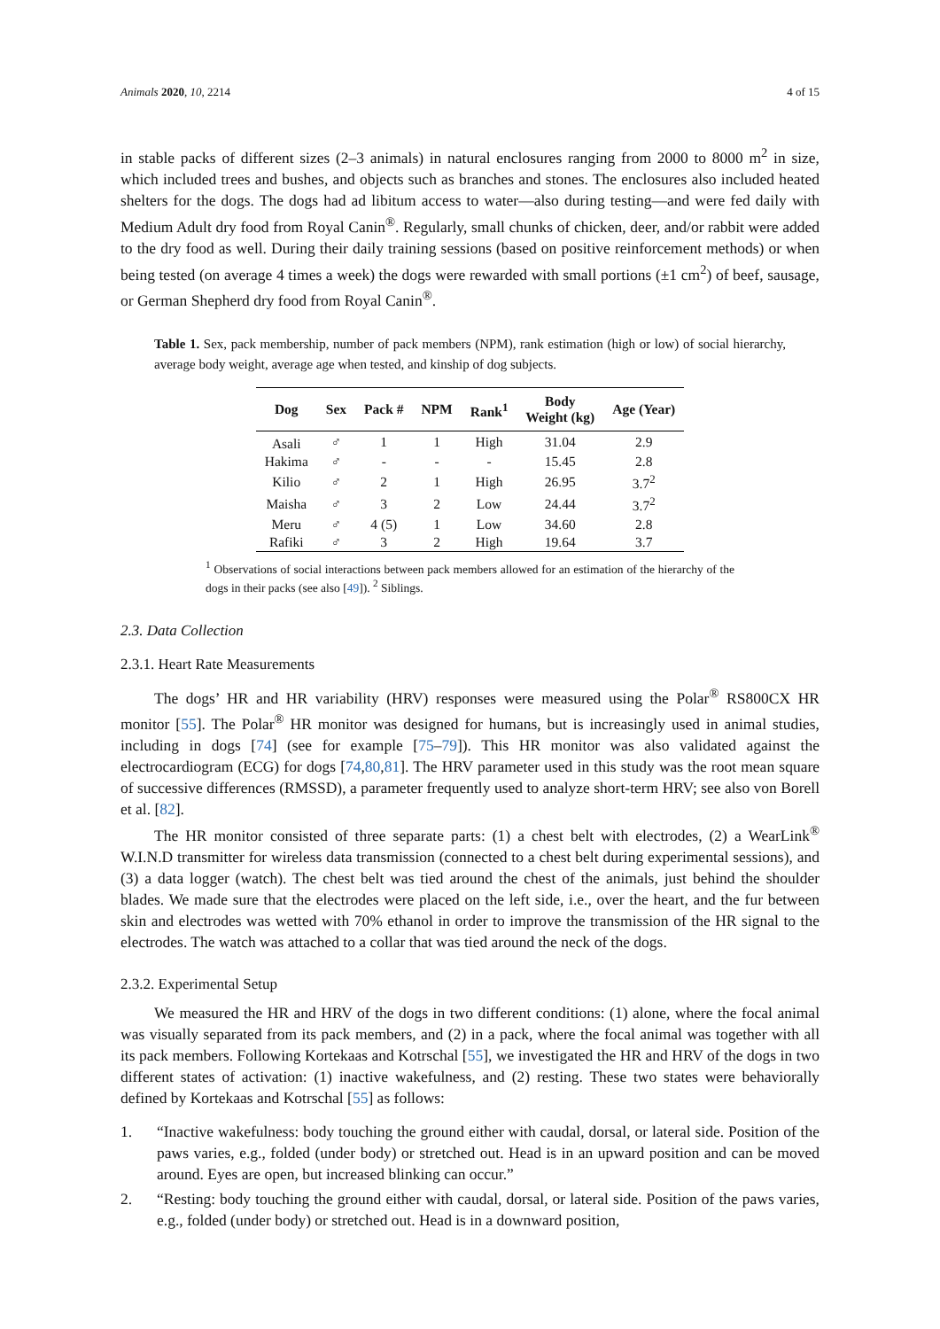Animals 2020, 10, 2214 4 of 15
in stable packs of different sizes (2–3 animals) in natural enclosures ranging from 2000 to 8000 m<sup>2</sup> in size, which included trees and bushes, and objects such as branches and stones. The enclosures also included heated shelters for the dogs. The dogs had ad libitum access to water—also during testing—and were fed daily with Medium Adult dry food from Royal Canin<sup>®</sup>. Regularly, small chunks of chicken, deer, and/or rabbit were added to the dry food as well. During their daily training sessions (based on positive reinforcement methods) or when being tested (on average 4 times a week) the dogs were rewarded with small portions (±1 cm<sup>2</sup>) of beef, sausage, or German Shepherd dry food from Royal Canin<sup>®</sup>.
Table 1. Sex, pack membership, number of pack members (NPM), rank estimation (high or low) of social hierarchy, average body weight, average age when tested, and kinship of dog subjects.
| Dog | Sex | Pack # | NPM | Rank<sup>1</sup> | Body Weight (kg) | Age (Year) |
| --- | --- | --- | --- | --- | --- | --- |
| Asali | ♂ | 1 | 1 | High | 31.04 | 2.9 |
| Hakima | ♂ | - | - | - | 15.45 | 2.8 |
| Kilio | ♂ | 2 | 1 | High | 26.95 | 3.7<sup>2</sup> |
| Maisha | ♂ | 3 | 2 | Low | 24.44 | 3.7<sup>2</sup> |
| Meru | ♂ | 4 (5) | 1 | Low | 34.60 | 2.8 |
| Rafiki | ♂ | 3 | 2 | High | 19.64 | 3.7 |
<sup>1</sup> Observations of social interactions between pack members allowed for an estimation of the hierarchy of the dogs in their packs (see also [49]). <sup>2</sup> Siblings.
2.3. Data Collection
2.3.1. Heart Rate Measurements
The dogs’ HR and HR variability (HRV) responses were measured using the Polar<sup>®</sup> RS800CX HR monitor [55]. The Polar<sup>®</sup> HR monitor was designed for humans, but is increasingly used in animal studies, including in dogs [74] (see for example [75–79]). This HR monitor was also validated against the electrocardiogram (ECG) for dogs [74,80,81]. The HRV parameter used in this study was the root mean square of successive differences (RMSSD), a parameter frequently used to analyze short-term HRV; see also von Borell et al. [82].
The HR monitor consisted of three separate parts: (1) a chest belt with electrodes, (2) a WearLink<sup>®</sup> W.I.N.D transmitter for wireless data transmission (connected to a chest belt during experimental sessions), and (3) a data logger (watch). The chest belt was tied around the chest of the animals, just behind the shoulder blades. We made sure that the electrodes were placed on the left side, i.e., over the heart, and the fur between skin and electrodes was wetted with 70% ethanol in order to improve the transmission of the HR signal to the electrodes. The watch was attached to a collar that was tied around the neck of the dogs.
2.3.2. Experimental Setup
We measured the HR and HRV of the dogs in two different conditions: (1) alone, where the focal animal was visually separated from its pack members, and (2) in a pack, where the focal animal was together with all its pack members. Following Kortekaas and Kotrschal [55], we investigated the HR and HRV of the dogs in two different states of activation: (1) inactive wakefulness, and (2) resting. These two states were behaviorally defined by Kortekaas and Kotrschal [55] as follows:
1.
“Inactive wakefulness: body touching the ground either with caudal, dorsal, or lateral side. Position of the paws varies, e.g., folded (under body) or stretched out. Head is in an upward position and can be moved around. Eyes are open, but increased blinking can occur.”
2.
“Resting: body touching the ground either with caudal, dorsal, or lateral side. Position of the paws varies, e.g., folded (under body) or stretched out. Head is in a downward position,